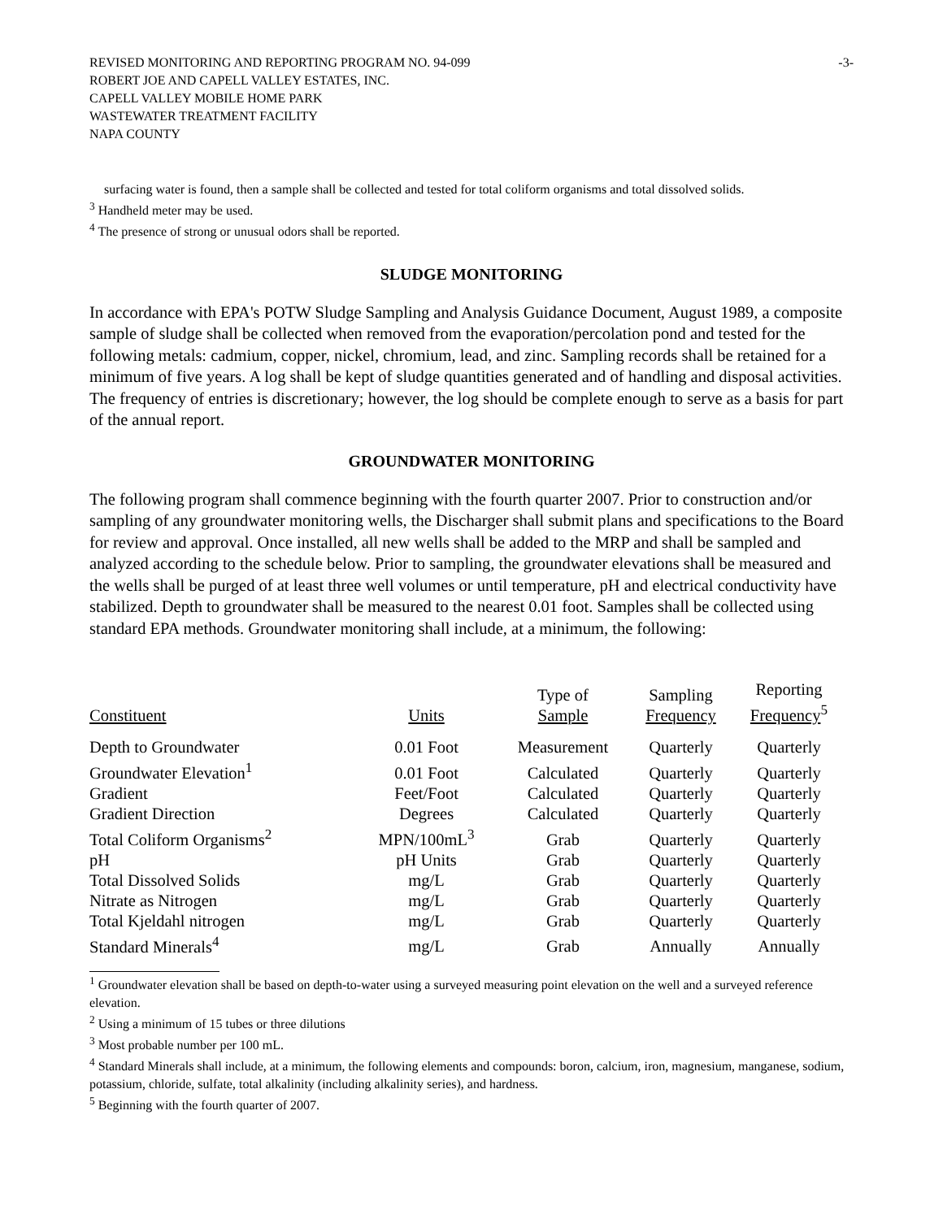REVISED MONITORING AND REPORTING PROGRAM NO. 94-099
ROBERT JOE AND CAPELL VALLEY ESTATES, INC.
CAPELL VALLEY MOBILE HOME PARK
WASTEWATER TREATMENT FACILITY
NAPA COUNTY
-3-
surfacing water is found, then a sample shall be collected and tested for total coliform organisms and total dissolved solids.
<sup>3</sup> Handheld meter may be used.
<sup>4</sup> The presence of strong or unusual odors shall be reported.
SLUDGE MONITORING
In accordance with EPA's POTW Sludge Sampling and Analysis Guidance Document, August 1989, a composite sample of sludge shall be collected when removed from the evaporation/percolation pond and tested for the following metals: cadmium, copper, nickel, chromium, lead, and zinc. Sampling records shall be retained for a minimum of five years. A log shall be kept of sludge quantities generated and of handling and disposal activities. The frequency of entries is discretionary; however, the log should be complete enough to serve as a basis for part of the annual report.
GROUNDWATER MONITORING
The following program shall commence beginning with the fourth quarter 2007. Prior to construction and/or sampling of any groundwater monitoring wells, the Discharger shall submit plans and specifications to the Board for review and approval. Once installed, all new wells shall be added to the MRP and shall be sampled and analyzed according to the schedule below. Prior to sampling, the groundwater elevations shall be measured and the wells shall be purged of at least three well volumes or until temperature, pH and electrical conductivity have stabilized. Depth to groundwater shall be measured to the nearest 0.01 foot. Samples shall be collected using standard EPA methods. Groundwater monitoring shall include, at a minimum, the following:
| Constituent | Units | Type of Sample | Sampling Frequency | Reporting Frequency<sup>5</sup> |
| --- | --- | --- | --- | --- |
| Depth to Groundwater | 0.01 Foot | Measurement | Quarterly | Quarterly |
| Groundwater Elevation<sup>1</sup> | 0.01 Foot | Calculated | Quarterly | Quarterly |
| Gradient | Feet/Foot | Calculated | Quarterly | Quarterly |
| Gradient Direction | Degrees | Calculated | Quarterly | Quarterly |
| Total Coliform Organisms<sup>2</sup> | MPN/100mL<sup>3</sup> | Grab | Quarterly | Quarterly |
| pH | pH Units | Grab | Quarterly | Quarterly |
| Total Dissolved Solids | mg/L | Grab | Quarterly | Quarterly |
| Nitrate as Nitrogen | mg/L | Grab | Quarterly | Quarterly |
| Total Kjeldahl nitrogen | mg/L | Grab | Quarterly | Quarterly |
| Standard Minerals<sup>4</sup> | mg/L | Grab | Annually | Annually |
<sup>1</sup> Groundwater elevation shall be based on depth-to-water using a surveyed measuring point elevation on the well and a surveyed reference elevation.
<sup>2</sup> Using a minimum of 15 tubes or three dilutions
<sup>3</sup> Most probable number per 100 mL.
<sup>4</sup> Standard Minerals shall include, at a minimum, the following elements and compounds: boron, calcium, iron, magnesium, manganese, sodium, potassium, chloride, sulfate, total alkalinity (including alkalinity series), and hardness.
<sup>5</sup> Beginning with the fourth quarter of 2007.